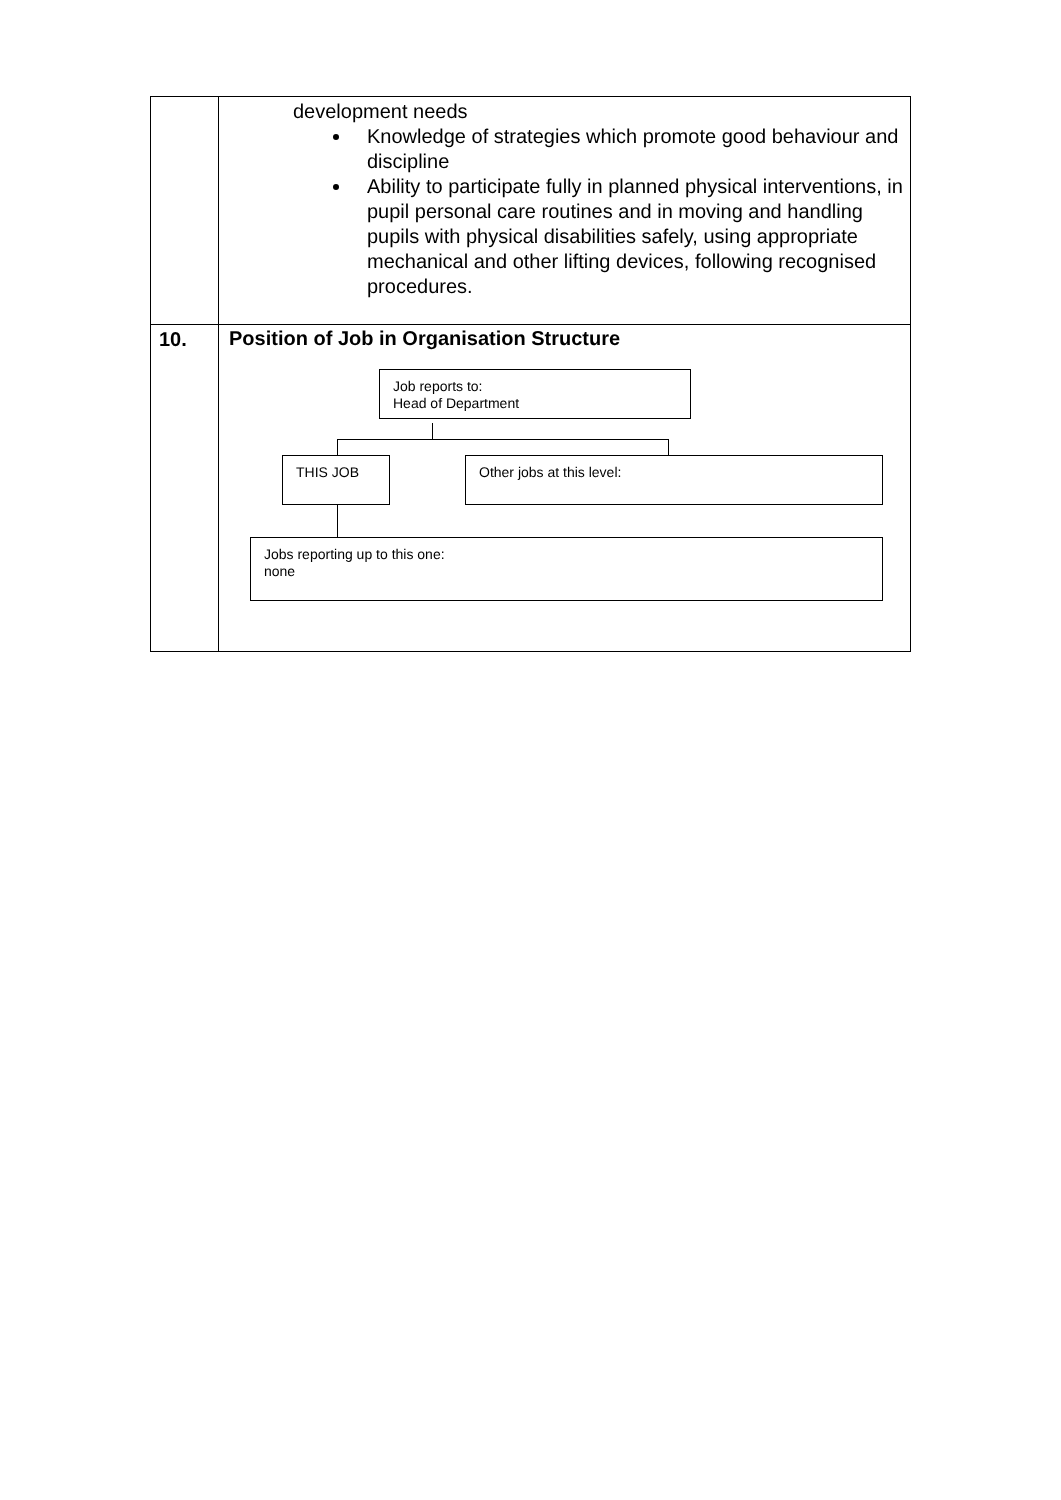| | development needs Knowledge of strategies which promote good behaviour and discipline Ability to participate fully in planned physical interventions, in pupil personal care routines and in moving and handling pupils with physical disabilities safely, using appropriate mechanical and other lifting devices, following recognised procedures. |
| 10. | Position of Job in Organisation Structure Job reports to: Head of Department THIS JOB Other jobs at this level: Jobs reporting up to this one: none |